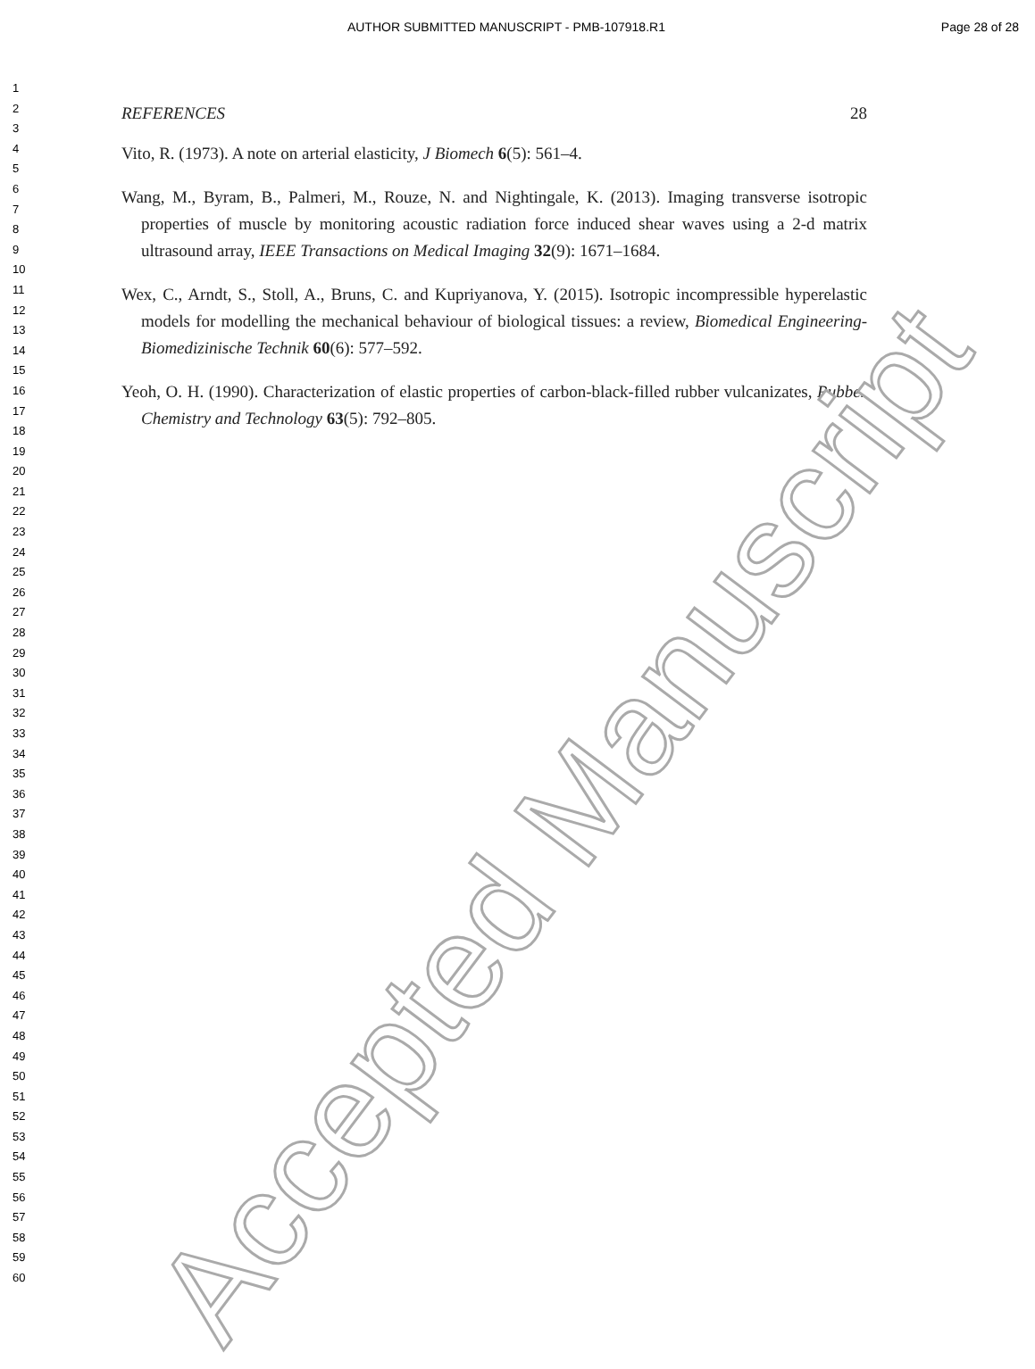AUTHOR SUBMITTED MANUSCRIPT - PMB-107918.R1
Page 28 of 28
1
2
3
4
5
6
7
8
9
10
11
12
13
14
15
16
17
18
19
20
21
22
23
24
25
26
27
28
29
30
31
32
33
34
35
36
37
38
39
40
41
42
43
44
45
46
47
48
49
50
51
52
53
54
55
56
57
58
59
60
REFERENCES 28
Vito, R. (1973). A note on arterial elasticity, J Biomech 6(5): 561–4.
Wang, M., Byram, B., Palmeri, M., Rouze, N. and Nightingale, K. (2013). Imaging transverse isotropic properties of muscle by monitoring acoustic radiation force induced shear waves using a 2-d matrix ultrasound array, IEEE Transactions on Medical Imaging 32(9): 1671–1684.
Wex, C., Arndt, S., Stoll, A., Bruns, C. and Kupriyanova, Y. (2015). Isotropic incompressible hyperelastic models for modelling the mechanical behaviour of biological tissues: a review, Biomedical Engineering-Biomedizinische Technik 60(6): 577–592.
Yeoh, O. H. (1990). Characterization of elastic properties of carbon-black-filled rubber vulcanizates, Rubber Chemistry and Technology 63(5): 792–805.
Accepted Manuscript